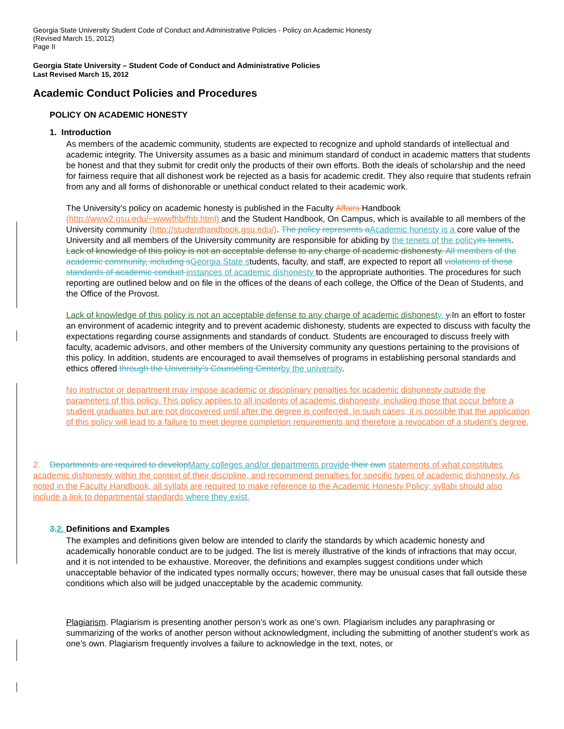Georgia State University Student Code of Conduct and Administrative Policies - Policy on Academic Honesty
(Revised March 15, 2012)
Page II
Georgia State University – Student Code of Conduct and Administrative Policies
Last Revised March 15, 2012
Academic Conduct Policies and Procedures
POLICY ON ACADEMIC HONESTY
1. Introduction
As members of the academic community, students are expected to recognize and uphold standards of intellectual and academic integrity. The University assumes as a basic and minimum standard of conduct in academic matters that students be honest and that they submit for credit only the products of their own efforts. Both the ideals of scholarship and the need for fairness require that all dishonest work be rejected as a basis for academic credit. They also require that students refrain from any and all forms of dishonorable or unethical conduct related to their academic work.
The University’s policy on academic honesty is published in the Faculty Affairs Handbook (http://www2.gsu.edu/~wwwfhb/fhb.html) and the Student Handbook, On Campus, which is available to all members of the University community (http://studenthandbook.gsu.edu/). The policy represents aAcademic honesty is a core value of the University and all members of the University community are responsible for abiding by the tenets of the policy its tenets. Lack of knowledge of this policy is not an acceptable defense to any charge of academic dishonesty. All members of the academic community, including sGeorgia State students, faculty, and staff, are expected to report all violations of these standards of academic conduct instances of academic dishonesty to the appropriate authorities. The procedures for such reporting are outlined below and on file in the offices of the deans of each college, the Office of the Dean of Students, and the Office of the Provost.
Lack of knowledge of this policy is not an acceptable defense to any charge of academic dishonest y. y.In an effort to foster an environment of academic integrity and to prevent academic dishonesty, students are expected to discuss with faculty the expectations regarding course assignments and standards of conduct. Students are encouraged to discuss freely with faculty, academic advisors, and other members of the University community any questions pertaining to the provisions of this policy. In addition, students are encouraged to avail themselves of programs in establishing personal standards and ethics offered through the University’s Counseling Centerby the university.
No instructor or department may impose academic or disciplinary penalties for academic dishonesty outside the parameters of this policy. This policy applies to all incidents of academic dishonesty, including those that occur before a student graduates but are not discovered until after the degree is conferred. In such cases, it is possible that the application of this policy will lead to a failure to meet degree completion requirements and therefore a revocation of a student’s degree.
2. Departments are required to developMany colleges and/or departments provide their own statements of what constitutes academic dishonesty within the context of their discipline, and recommend penalties for specific types of academic dishonesty. As noted in the Faculty Handbook, all syllabi are required to make reference to the Academic Honesty Policy; syllabi should also include a link to departmental standards where they exist.
3.2. Definitions and Examples
The examples and definitions given below are intended to clarify the standards by which academic honesty and academically honorable conduct are to be judged. The list is merely illustrative of the kinds of infractions that may occur, and it is not intended to be exhaustive. Moreover, the definitions and examples suggest conditions under which unacceptable behavior of the indicated types normally occurs; however, there may be unusual cases that fall outside these conditions which also will be judged unacceptable by the academic community.
Plagiarism. Plagiarism is presenting another person’s work as one’s own. Plagiarism includes any paraphrasing or summarizing of the works of another person without acknowledgment, including the submitting of another student’s work as one’s own. Plagiarism frequently involves a failure to acknowledge in the text, notes, or